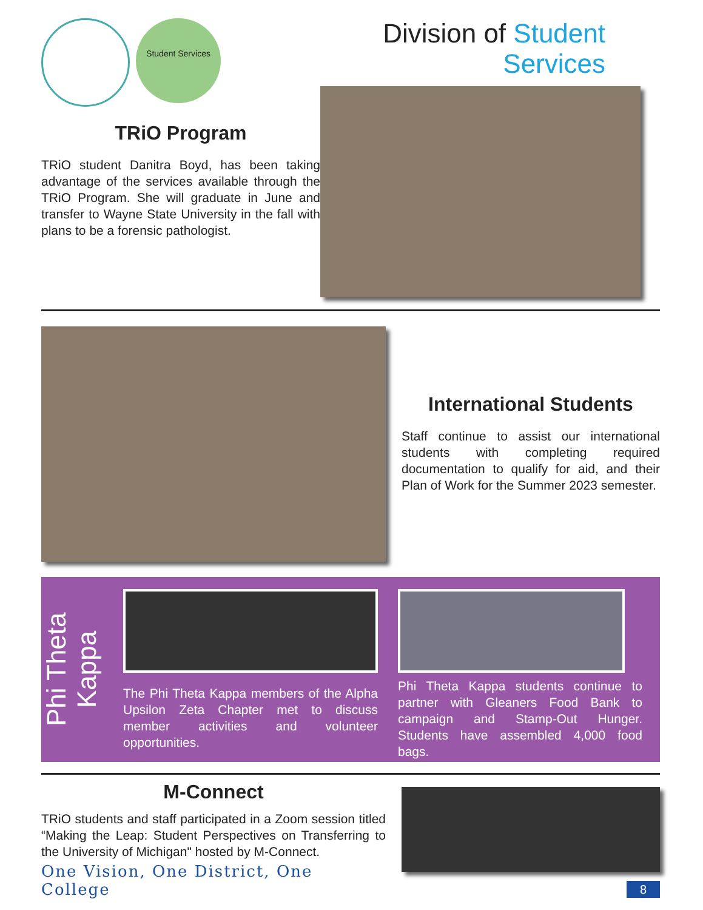Student Services
TRiO Program
TRiO student Danitra Boyd, has been taking advantage of the services available through the TRiO Program. She will graduate in June and transfer to Wayne State University in the fall with plans to be a forensic pathologist.
Division of Student Services
International Students
Staff continue to assist our international students with completing required documentation to qualify for aid, and their Plan of Work for the Summer 2023 semester.
Phi Theta Kappa
The Phi Theta Kappa members of the Alpha Upsilon Zeta Chapter met to discuss member activities and volunteer opportunities.
Phi Theta Kappa students continue to partner with Gleaners Food Bank to campaign and Stamp-Out Hunger. Students have assembled 4,000 food bags.
M-Connect
TRiO students and staff participated in a Zoom session titled “Making the Leap: Student Perspectives on Transferring to the University of Michigan" hosted by M-Connect.
One Vision, One District, One College
8